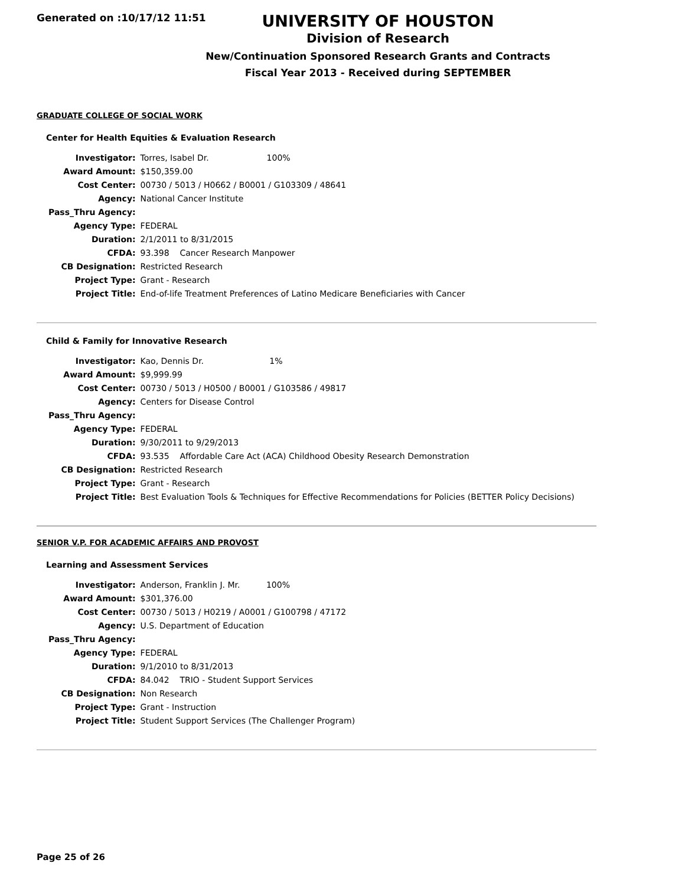Generated on :10/17/12 11:51
UNIVERSITY OF HOUSTON
Division of Research
New/Continuation Sponsored Research Grants and Contracts
Fiscal Year 2013 - Received during SEPTEMBER
GRADUATE COLLEGE OF SOCIAL WORK
Center for Health Equities & Evaluation Research
| Investigator: | Torres, Isabel Dr. 100% |
| Award Amount: | $150,359.00 |
| Cost Center: | 00730 / 5013 / H0662 / B0001 / G103309 / 48641 |
| Agency: | National Cancer Institute |
| Pass_Thru Agency: | |
| Agency Type: | FEDERAL |
| Duration: | 2/1/2011 to 8/31/2015 |
| CFDA: | 93.398 Cancer Research Manpower |
| CB Designation: | Restricted Research |
| Project Type: | Grant - Research |
| Project Title: | End-of-life Treatment Preferences of Latino Medicare Beneficiaries with Cancer |
Child & Family for Innovative Research
| Investigator: | Kao, Dennis Dr. 1% |
| Award Amount: | $9,999.99 |
| Cost Center: | 00730 / 5013 / H0500 / B0001 / G103586 / 49817 |
| Agency: | Centers for Disease Control |
| Pass_Thru Agency: | |
| Agency Type: | FEDERAL |
| Duration: | 9/30/2011 to 9/29/2013 |
| CFDA: | 93.535 Affordable Care Act (ACA) Childhood Obesity Research Demonstration |
| CB Designation: | Restricted Research |
| Project Type: | Grant - Research |
| Project Title: | Best Evaluation Tools & Techniques for Effective Recommendations for Policies (BETTER Policy Decisions) |
SENIOR V.P. FOR ACADEMIC AFFAIRS AND PROVOST
Learning and Assessment Services
| Investigator: | Anderson, Franklin J. Mr. 100% |
| Award Amount: | $301,376.00 |
| Cost Center: | 00730 / 5013 / H0219 / A0001 / G100798 / 47172 |
| Agency: | U.S. Department of Education |
| Pass_Thru Agency: | |
| Agency Type: | FEDERAL |
| Duration: | 9/1/2010 to 8/31/2013 |
| CFDA: | 84.042 TRIO - Student Support Services |
| CB Designation: | Non Research |
| Project Type: | Grant - Instruction |
| Project Title: | Student Support Services (The Challenger Program) |
Page 25 of 26